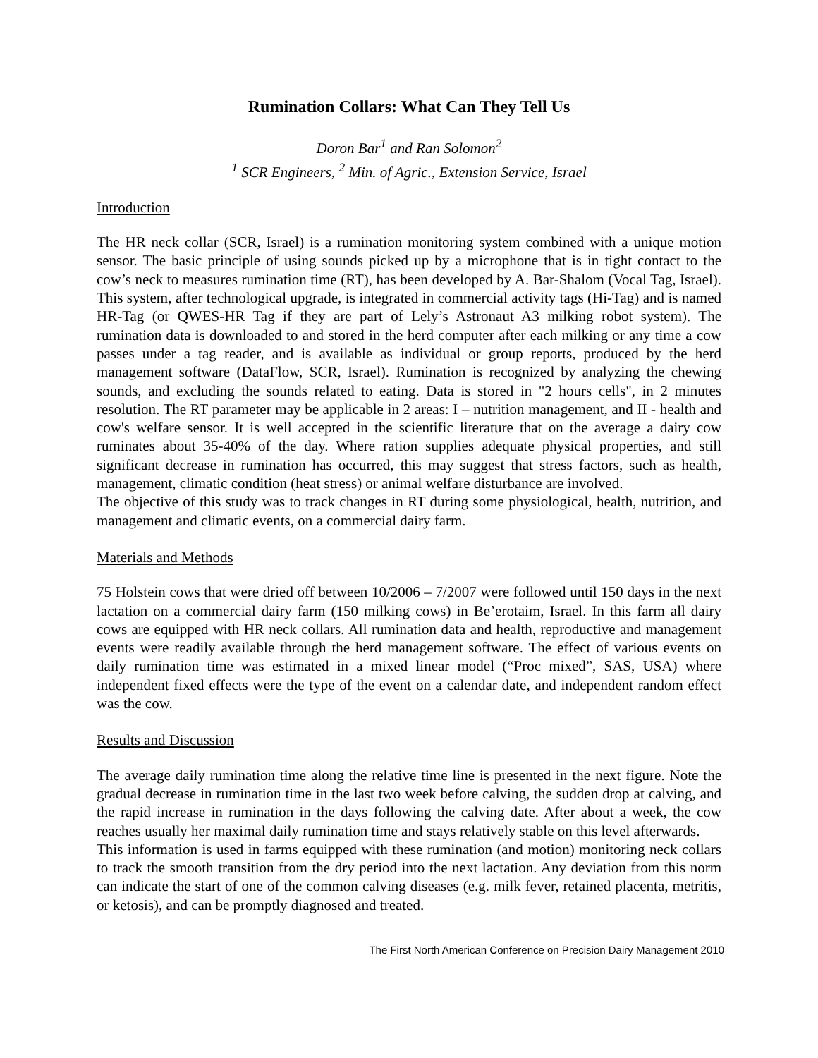Rumination Collars: What Can They Tell Us
Doron Bar<sup>1</sup> and Ran Solomon<sup>2</sup>
<sup>1</sup> SCR Engineers, <sup>2</sup> Min. of Agric., Extension Service, Israel
Introduction
The HR neck collar (SCR, Israel) is a rumination monitoring system combined with a unique motion sensor. The basic principle of using sounds picked up by a microphone that is in tight contact to the cow’s neck to measures rumination time (RT), has been developed by A. Bar-Shalom (Vocal Tag, Israel). This system, after technological upgrade, is integrated in commercial activity tags (Hi-Tag) and is named HR-Tag (or QWES-HR Tag if they are part of Lely’s Astronaut A3 milking robot system). The rumination data is downloaded to and stored in the herd computer after each milking or any time a cow passes under a tag reader, and is available as individual or group reports, produced by the herd management software (DataFlow, SCR, Israel). Rumination is recognized by analyzing the chewing sounds, and excluding the sounds related to eating. Data is stored in "2 hours cells", in 2 minutes resolution. The RT parameter may be applicable in 2 areas: I – nutrition management, and II - health and cow's welfare sensor. It is well accepted in the scientific literature that on the average a dairy cow ruminates about 35-40% of the day. Where ration supplies adequate physical properties, and still significant decrease in rumination has occurred, this may suggest that stress factors, such as health, management, climatic condition (heat stress) or animal welfare disturbance are involved.
The objective of this study was to track changes in RT during some physiological, health, nutrition, and management and climatic events, on a commercial dairy farm.
Materials and Methods
75 Holstein cows that were dried off between 10/2006 – 7/2007 were followed until 150 days in the next lactation on a commercial dairy farm (150 milking cows) in Be’erotaim, Israel. In this farm all dairy cows are equipped with HR neck collars. All rumination data and health, reproductive and management events were readily available through the herd management software. The effect of various events on daily rumination time was estimated in a mixed linear model (“Proc mixed”, SAS, USA) where independent fixed effects were the type of the event on a calendar date, and independent random effect was the cow.
Results and Discussion
The average daily rumination time along the relative time line is presented in the next figure. Note the gradual decrease in rumination time in the last two week before calving, the sudden drop at calving, and the rapid increase in rumination in the days following the calving date. After about a week, the cow reaches usually her maximal daily rumination time and stays relatively stable on this level afterwards.
This information is used in farms equipped with these rumination (and motion) monitoring neck collars to track the smooth transition from the dry period into the next lactation. Any deviation from this norm can indicate the start of one of the common calving diseases (e.g. milk fever, retained placenta, metritis, or ketosis), and can be promptly diagnosed and treated.
The First North American Conference on Precision Dairy Management 2010